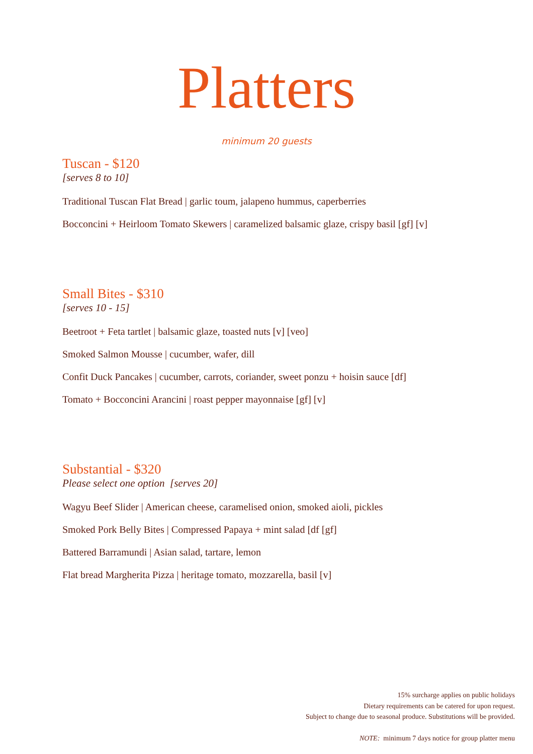Platters
minimum 20 guests
Tuscan - $120
[serves 8 to 10]
Traditional Tuscan Flat Bread | garlic toum, jalapeno hummus, caperberries
Bocconcini + Heirloom Tomato Skewers | caramelized balsamic glaze, crispy basil [gf] [v]
Small Bites - $310
[serves 10 - 15]
Beetroot + Feta tartlet | balsamic glaze, toasted nuts [v] [veo]
Smoked Salmon Mousse | cucumber, wafer, dill
Confit Duck Pancakes | cucumber, carrots, coriander, sweet ponzu + hoisin sauce [df]
Tomato + Bocconcini Arancini | roast pepper mayonnaise [gf] [v]
Substantial - $320
Please select one option [serves 20]
Wagyu Beef Slider | American cheese, caramelised onion, smoked aioli, pickles
Smoked Pork Belly Bites | Compressed Papaya + mint salad [df [gf]
Battered Barramundi | Asian salad, tartare, lemon
Flat bread Margherita Pizza | heritage tomato, mozzarella, basil [v]
15% surcharge applies on public holidays
Dietary requirements can be catered for upon request.
Subject to change due to seasonal produce. Substitutions will be provided.
NOTE: minimum 7 days notice for group platter menu